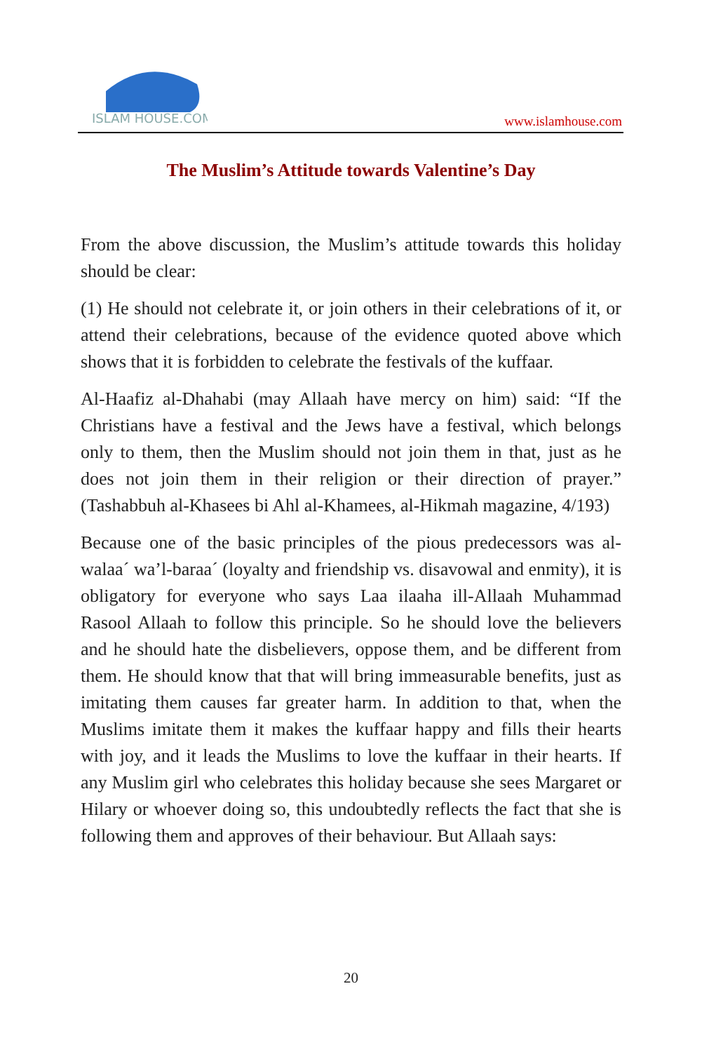ISLAM HOUSE.COM
www.islamhouse.com
The Muslim’s Attitude towards Valentine’s Day
From the above discussion, the Muslim’s attitude towards this holiday should be clear:
(1) He should not celebrate it, or join others in their celebrations of it, or attend their celebrations, because of the evidence quoted above which shows that it is forbidden to celebrate the festivals of the kuffaar.
Al-Haafiz al-Dhahabi (may Allaah have mercy on him) said: “If the Christians have a festival and the Jews have a festival, which belongs only to them, then the Muslim should not join them in that, just as he does not join them in their religion or their direction of prayer.” (Tashabbuh al-Khasees bi Ahl al-Khamees, al-Hikmah magazine, 4/193)
Because one of the basic principles of the pious predecessors was al-walaa´ wa’l-baraa´ (loyalty and friendship vs. disavowal and enmity), it is obligatory for everyone who says Laa ilaaha ill-Allaah Muhammad Rasool Allaah to follow this principle. So he should love the believers and he should hate the disbelievers, oppose them, and be different from them. He should know that that will bring immeasurable benefits, just as imitating them causes far greater harm. In addition to that, when the Muslims imitate them it makes the kuffaar happy and fills their hearts with joy, and it leads the Muslims to love the kuffaar in their hearts. If any Muslim girl who celebrates this holiday because she sees Margaret or Hilary or whoever doing so, this undoubtedly reflects the fact that she is following them and approves of their behaviour. But Allaah says:
20